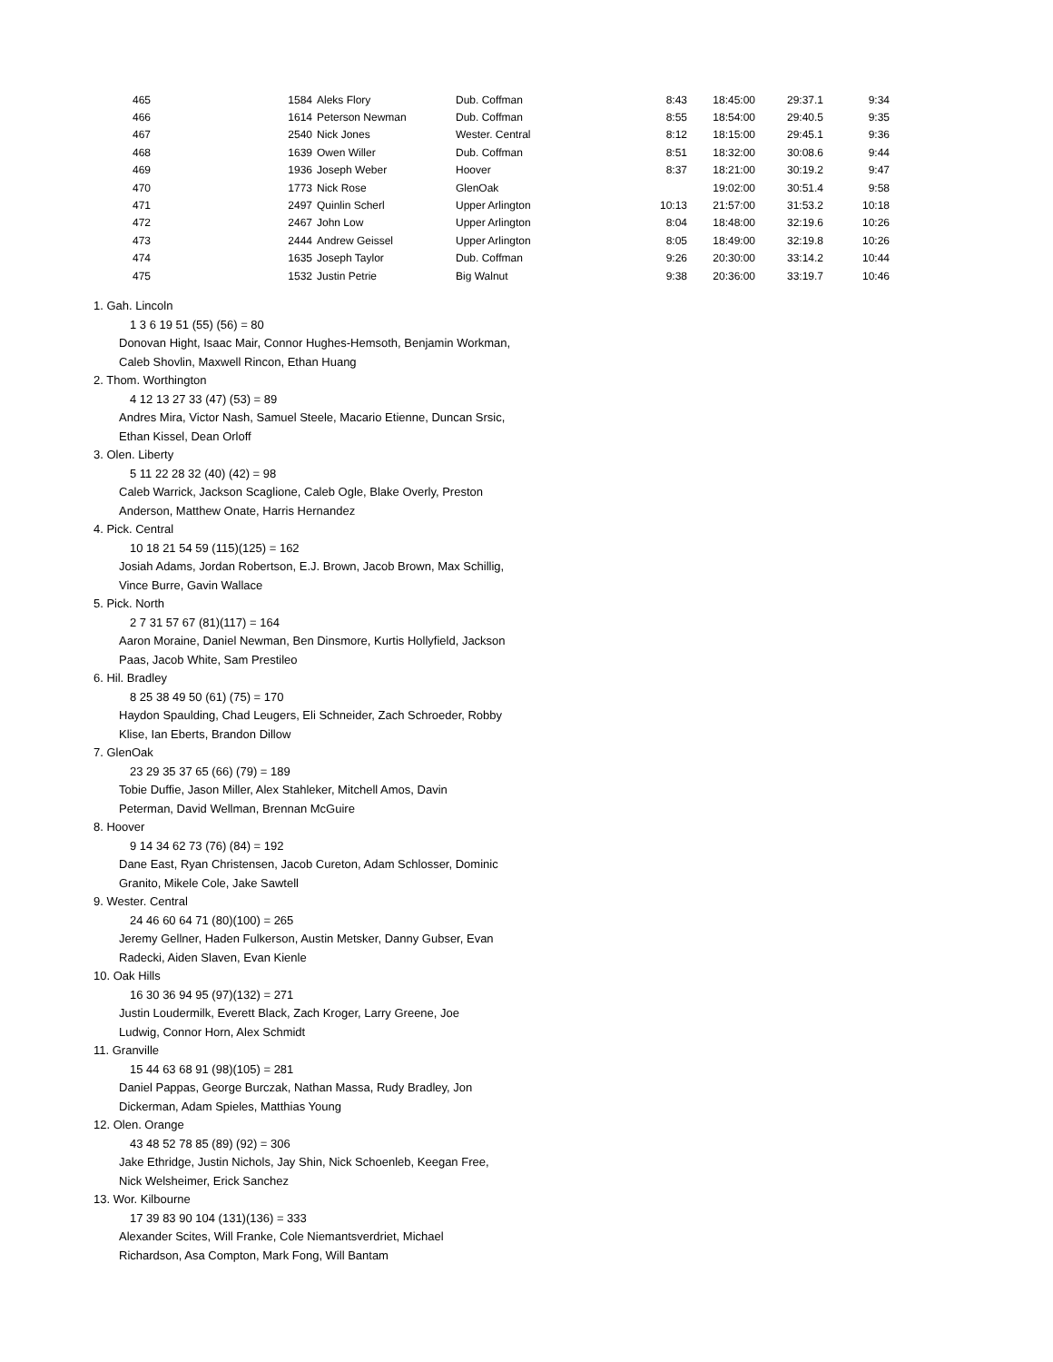| 465 | 1584 | Aleks Flory | Dub. Coffman | 8:43 | 18:45:00 | 29:37.1 | 9:34 |
| 466 | 1614 | Peterson Newman | Dub. Coffman | 8:55 | 18:54:00 | 29:40.5 | 9:35 |
| 467 | 2540 | Nick Jones | Wester. Central | 8:12 | 18:15:00 | 29:45.1 | 9:36 |
| 468 | 1639 | Owen Willer | Dub. Coffman | 8:51 | 18:32:00 | 30:08.6 | 9:44 |
| 469 | 1936 | Joseph Weber | Hoover | 8:37 | 18:21:00 | 30:19.2 | 9:47 |
| 470 | 1773 | Nick Rose | GlenOak | | 19:02:00 | 30:51.4 | 9:58 |
| 471 | 2497 | Quinlin Scherl | Upper Arlington | 10:13 | 21:57:00 | 31:53.2 | 10:18 |
| 472 | 2467 | John Low | Upper Arlington | 8:04 | 18:48:00 | 32:19.6 | 10:26 |
| 473 | 2444 | Andrew Geissel | Upper Arlington | 8:05 | 18:49:00 | 32:19.8 | 10:26 |
| 474 | 1635 | Joseph Taylor | Dub. Coffman | 9:26 | 20:30:00 | 33:14.2 | 10:44 |
| 475 | 1532 | Justin Petrie | Big Walnut | 9:38 | 20:36:00 | 33:19.7 | 10:46 |
1. Gah. Lincoln
1 3 6 19 51 (55) (56) = 80
Donovan Hight, Isaac Mair, Connor Hughes-Hemsoth, Benjamin Workman,
Caleb Shovlin, Maxwell Rincon, Ethan Huang
2. Thom. Worthington
4 12 13 27 33 (47) (53) = 89
Andres Mira, Victor Nash, Samuel Steele, Macario Etienne, Duncan Srsic,
Ethan Kissel, Dean Orloff
3. Olen. Liberty
5 11 22 28 32 (40) (42) = 98
Caleb Warrick, Jackson Scaglione, Caleb Ogle, Blake Overly, Preston
Anderson, Matthew Onate, Harris Hernandez
4. Pick. Central
10 18 21 54 59 (115)(125) = 162
Josiah Adams, Jordan Robertson, E.J. Brown, Jacob Brown, Max Schillig,
Vince Burre, Gavin Wallace
5. Pick. North
2 7 31 57 67 (81)(117) = 164
Aaron Moraine, Daniel Newman, Ben Dinsmore, Kurtis Hollyfield, Jackson
Paas, Jacob White, Sam Prestileo
6. Hil. Bradley
8 25 38 49 50 (61) (75) = 170
Haydon Spaulding, Chad Leugers, Eli Schneider, Zach Schroeder, Robby
Klise, Ian Eberts, Brandon Dillow
7. GlenOak
23 29 35 37 65 (66) (79) = 189
Tobie Duffie, Jason Miller, Alex Stahleker, Mitchell Amos, Davin
Peterman, David Wellman, Brennan McGuire
8. Hoover
9 14 34 62 73 (76) (84) = 192
Dane East, Ryan Christensen, Jacob Cureton, Adam Schlosser, Dominic
Granito, Mikele Cole, Jake Sawtell
9. Wester. Central
24 46 60 64 71 (80)(100) = 265
Jeremy Gellner, Haden Fulkerson, Austin Metsker, Danny Gubser, Evan
Radecki, Aiden Slaven, Evan Kienle
10. Oak Hills
16 30 36 94 95 (97)(132) = 271
Justin Loudermilk, Everett Black, Zach Kroger, Larry Greene, Joe
Ludwig, Connor Horn, Alex Schmidt
11. Granville
15 44 63 68 91 (98)(105) = 281
Daniel Pappas, George Burczak, Nathan Massa, Rudy Bradley, Jon
Dickerman, Adam Spieles, Matthias Young
12. Olen. Orange
43 48 52 78 85 (89) (92) = 306
Jake Ethridge, Justin Nichols, Jay Shin, Nick Schoenleb, Keegan Free,
Nick Welsheimer, Erick Sanchez
13. Wor. Kilbourne
17 39 83 90 104 (131)(136) = 333
Alexander Scites, Will Franke, Cole Niemantsverdriet, Michael
Richardson, Asa Compton, Mark Fong, Will Bantam